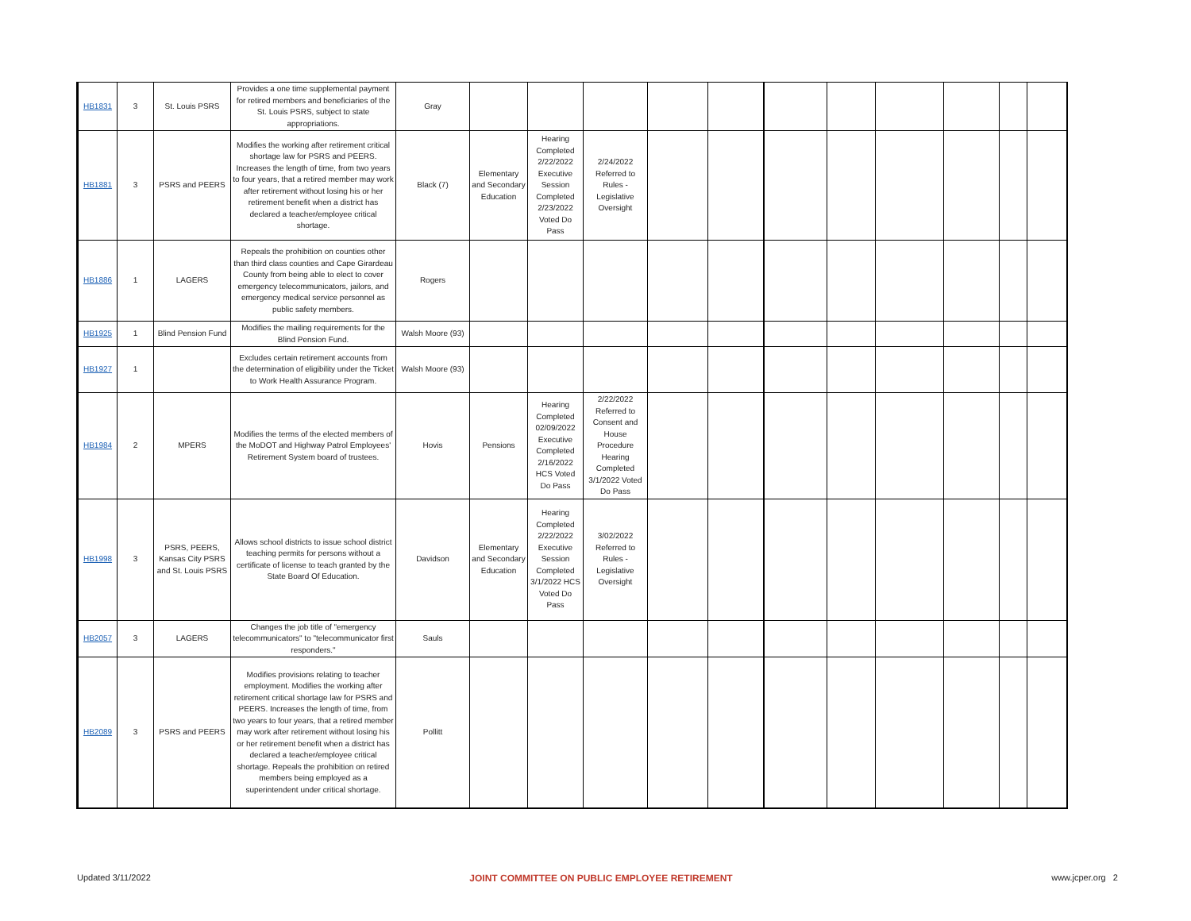| HB1831 | 3 | St. Louis PSRS | Provides a one time supplemental payment for retired members and beneficiaries of the St. Louis PSRS, subject to state appropriations. | Gray | | | | | | | | | | | |
| HB1881 | 3 | PSRS and PEERS | Modifies the working after retirement critical shortage law for PSRS and PEERS. Increases the length of time, from two years to four years, that a retired member may work after retirement without losing his or her retirement benefit when a district has declared a teacher/employee critical shortage. | Black (7) | Elementary and Secondary Education | Hearing Completed 2/22/2022 Executive Session Completed 2/23/2022 Voted Do Pass | 2/24/2022 Referred to Rules - Legislative Oversight | | | | | | | | |
| HB1886 | 1 | LAGERS | Repeals the prohibition on counties other than third class counties and Cape Girardeau County from being able to elect to cover emergency telecommunicators, jailors, and emergency medical service personnel as public safety members. | Rogers | | | | | | | | | | | |
| HB1925 | 1 | Blind Pension Fund | Modifies the mailing requirements for the Blind Pension Fund. | Walsh Moore (93) | | | | | | | | | | | |
| HB1927 | 1 | | Excludes certain retirement accounts from the determination of eligibility under the Ticket to Work Health Assurance Program. | Walsh Moore (93) | | | | | | | | | | | |
| HB1984 | 2 | MPERS | Modifies the terms of the elected members of the MoDOT and Highway Patrol Employees' Retirement System board of trustees. | Hovis | Pensions | Hearing Completed 02/09/2022 Executive Completed 2/16/2022 HCS Voted Do Pass | 2/22/2022 Referred to Consent and House Procedure Hearing Completed 3/1/2022 Voted Do Pass | | | | | | | | |
| HB1998 | 3 | PSRS, PEERS, Kansas City PSRS and St. Louis PSRS | Allows school districts to issue school district teaching permits for persons without a certificate of license to teach granted by the State Board Of Education. | Davidson | Elementary and Secondary Education | Hearing Completed 2/22/2022 Executive Session Completed 3/1/2022 HCS Voted Do Pass | 3/02/2022 Referred to Rules - Legislative Oversight | | | | | | | | |
| HB2057 | 3 | LAGERS | Changes the job title of "emergency telecommunicators" to "telecommunicator first responders." | Sauls | | | | | | | | | | | |
| HB2089 | 3 | PSRS and PEERS | Modifies provisions relating to teacher employment. Modifies the working after retirement critical shortage law for PSRS and PEERS. Increases the length of time, from two years to four years, that a retired member may work after retirement without losing his or her retirement benefit when a district has declared a teacher/employee critical shortage. Repeals the prohibition on retired members being employed as a superintendent under critical shortage. | Pollitt | | | | | | | | | | | |
Updated 3/11/2022 JOINT COMMITTEE ON PUBLIC EMPLOYEE RETIREMENT www.jcper.org 2